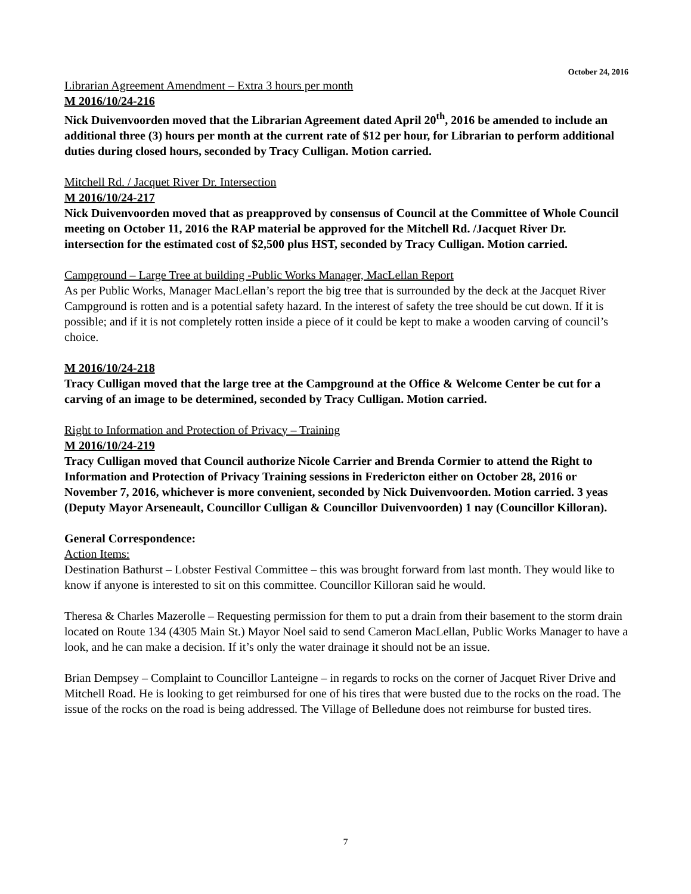October 24, 2016
Librarian Agreement Amendment – Extra 3 hours per month
M 2016/10/24-216
Nick Duivenvoorden moved that the Librarian Agreement dated April 20<sup>th</sup>, 2016 be amended to include an additional three (3) hours per month at the current rate of $12 per hour, for Librarian to perform additional duties during closed hours, seconded by Tracy Culligan. Motion carried.
Mitchell Rd. / Jacquet River Dr. Intersection
M 2016/10/24-217
Nick Duivenvoorden moved that as preapproved by consensus of Council at the Committee of Whole Council meeting on October 11, 2016 the RAP material be approved for the Mitchell Rd. /Jacquet River Dr. intersection for the estimated cost of $2,500 plus HST, seconded by Tracy Culligan. Motion carried.
Campground – Large Tree at building -Public Works Manager, MacLellan Report
As per Public Works, Manager MacLellan’s report the big tree that is surrounded by the deck at the Jacquet River Campground is rotten and is a potential safety hazard. In the interest of safety the tree should be cut down. If it is possible; and if it is not completely rotten inside a piece of it could be kept to make a wooden carving of council’s choice.
M 2016/10/24-218
Tracy Culligan moved that the large tree at the Campground at the Office & Welcome Center be cut for a carving of an image to be determined, seconded by Tracy Culligan. Motion carried.
Right to Information and Protection of Privacy – Training
M 2016/10/24-219
Tracy Culligan moved that Council authorize Nicole Carrier and Brenda Cormier to attend the Right to Information and Protection of Privacy Training sessions in Fredericton either on October 28, 2016 or November 7, 2016, whichever is more convenient, seconded by Nick Duivenvoorden. Motion carried. 3 yeas (Deputy Mayor Arseneault, Councillor Culligan & Councillor Duivenvoorden) 1 nay (Councillor Killoran).
General Correspondence:
Action Items:
Destination Bathurst – Lobster Festival Committee – this was brought forward from last month. They would like to know if anyone is interested to sit on this committee. Councillor Killoran said he would.
Theresa & Charles Mazerolle – Requesting permission for them to put a drain from their basement to the storm drain located on Route 134 (4305 Main St.) Mayor Noel said to send Cameron MacLellan, Public Works Manager to have a look, and he can make a decision. If it’s only the water drainage it should not be an issue.
Brian Dempsey – Complaint to Councillor Lanteigne – in regards to rocks on the corner of Jacquet River Drive and Mitchell Road. He is looking to get reimbursed for one of his tires that were busted due to the rocks on the road. The issue of the rocks on the road is being addressed. The Village of Belledune does not reimburse for busted tires.
7